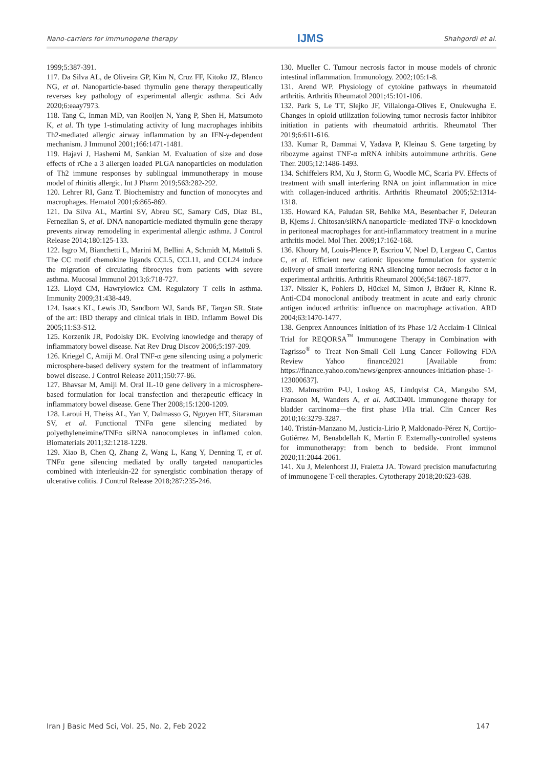Nano-carriers for immunogene therapy IJMS Shahgordi et al.
1999;5:387-391.
117. Da Silva AL, de Oliveira GP, Kim N, Cruz FF, Kitoko JZ, Blanco NG, et al. Nanoparticle-based thymulin gene therapy therapeutically reverses key pathology of experimental allergic asthma. Sci Adv 2020;6:eaay7973.
118. Tang C, Inman MD, van Rooijen N, Yang P, Shen H, Matsumoto K, et al. Th type 1-stimulating activity of lung macrophages inhibits Th2-mediated allergic airway inflammation by an IFN-γ-dependent mechanism. J Immunol 2001;166:1471-1481.
119. Hajavi J, Hashemi M, Sankian M. Evaluation of size and dose effects of rChe a 3 allergen loaded PLGA nanoparticles on modulation of Th2 immune responses by sublingual immunotherapy in mouse model of rhinitis allergic. Int J Pharm 2019;563:282-292.
120. Lehrer RI, Ganz T. Biochemistry and function of monocytes and macrophages. Hematol 2001;6:865-869.
121. Da Silva AL, Martini SV, Abreu SC, Samary CdS, Diaz BL, Fernezlian S, et al. DNA nanoparticle-mediated thymulin gene therapy prevents airway remodeling in experimental allergic asthma. J Control Release 2014;180:125-133.
122. Isgro M, Bianchetti L, Marini M, Bellini A, Schmidt M, Mattoli S. The CC motif chemokine ligands CCL5, CCL11, and CCL24 induce the migration of circulating fibrocytes from patients with severe asthma. Mucosal Immunol 2013;6:718-727.
123. Lloyd CM, Hawrylowicz CM. Regulatory T cells in asthma. Immunity 2009;31:438-449.
124. Isaacs KL, Lewis JD, Sandborn WJ, Sands BE, Targan SR. State of the art: IBD therapy and clinical trials in IBD. Inflamm Bowel Dis 2005;11:S3-S12.
125. Korzenik JR, Podolsky DK. Evolving knowledge and therapy of inflammatory bowel disease. Nat Rev Drug Discov 2006;5:197-209.
126. Kriegel C, Amiji M. Oral TNF-α gene silencing using a polymeric microsphere-based delivery system for the treatment of inflammatory bowel disease. J Control Release 2011;150:77-86.
127. Bhavsar M, Amiji M. Oral IL-10 gene delivery in a microsphere-based formulation for local transfection and therapeutic efficacy in inflammatory bowel disease. Gene Ther 2008;15:1200-1209.
128. Laroui H, Theiss AL, Yan Y, Dalmasso G, Nguyen HT, Sitaraman SV, et al. Functional TNFα gene silencing mediated by polyethyleneimine/TNFα siRNA nanocomplexes in inflamed colon. Biomaterials 2011;32:1218-1228.
129. Xiao B, Chen Q, Zhang Z, Wang L, Kang Y, Denning T, et al. TNFα gene silencing mediated by orally targeted nanoparticles combined with interleukin-22 for synergistic combination therapy of ulcerative colitis. J Control Release 2018;287:235-246.
130. Mueller C. Tumour necrosis factor in mouse models of chronic intestinal inflammation. Immunology. 2002;105:1-8.
131. Arend WP. Physiology of cytokine pathways in rheumatoid arthritis. Arthritis Rheumatol 2001;45:101-106.
132. Park S, Le TT, Slejko JF, Villalonga-Olives E, Onukwugha E. Changes in opioid utilization following tumor necrosis factor inhibitor initiation in patients with rheumatoid arthritis. Rheumatol Ther 2019;6:611-616.
133. Kumar R, Dammai V, Yadava P, Kleinau S. Gene targeting by ribozyme against TNF-α mRNA inhibits autoimmune arthritis. Gene Ther. 2005;12:1486-1493.
134. Schiffelers RM, Xu J, Storm G, Woodle MC, Scaria PV. Effects of treatment with small interfering RNA on joint inflammation in mice with collagen-induced arthritis. Arthritis Rheumatol 2005;52:1314-1318.
135. Howard KA, Paludan SR, Behlke MA, Besenbacher F, Deleuran B, Kjems J. Chitosan/siRNA nanoparticle–mediated TNF-α knockdown in peritoneal macrophages for anti-inflammatory treatment in a murine arthritis model. Mol Ther. 2009;17:162-168.
136. Khoury M, Louis-Plence P, Escriou V, Noel D, Largeau C, Cantos C, et al. Efficient new cationic liposome formulation for systemic delivery of small interfering RNA silencing tumor necrosis factor α in experimental arthritis. Arthritis Rheumatol 2006;54:1867-1877.
137. Nissler K, Pohlers D, Hückel M, Simon J, Bräuer R, Kinne R. Anti-CD4 monoclonal antibody treatment in acute and early chronic antigen induced arthritis: influence on macrophage activation. ARD 2004;63:1470-1477.
138. Genprex Announces Initiation of its Phase 1/2 Acclaim-1 Clinical Trial for REQORSA<sup>™</sup> Immunogene Therapy in Combination with Tagrisso<sup>®</sup> to Treat Non-Small Cell Lung Cancer Following FDA Review Yahoo finance2021 [Available from: https://finance.yahoo.com/news/genprex-announces-initiation-phase-1-123000637].
139. Malmström P-U, Loskog AS, Lindqvist CA, Mangsbo SM, Fransson M, Wanders A, et al. AdCD40L immunogene therapy for bladder carcinoma—the first phase I/IIa trial. Clin Cancer Res 2010;16:3279-3287.
140. Tristán-Manzano M, Justicia-Lirio P, Maldonado-Pérez N, Cortijo-Gutiérrez M, Benabdellah K, Martin F. Externally-controlled systems for immunotherapy: from bench to bedside. Front immunol 2020;11:2044-2061.
141. Xu J, Melenhorst JJ, Fraietta JA. Toward precision manufacturing of immunogene T-cell therapies. Cytotherapy 2018;20:623-638.
Iran J Basic Med Sci, Vol. 25, No. 2, Feb 2022 147